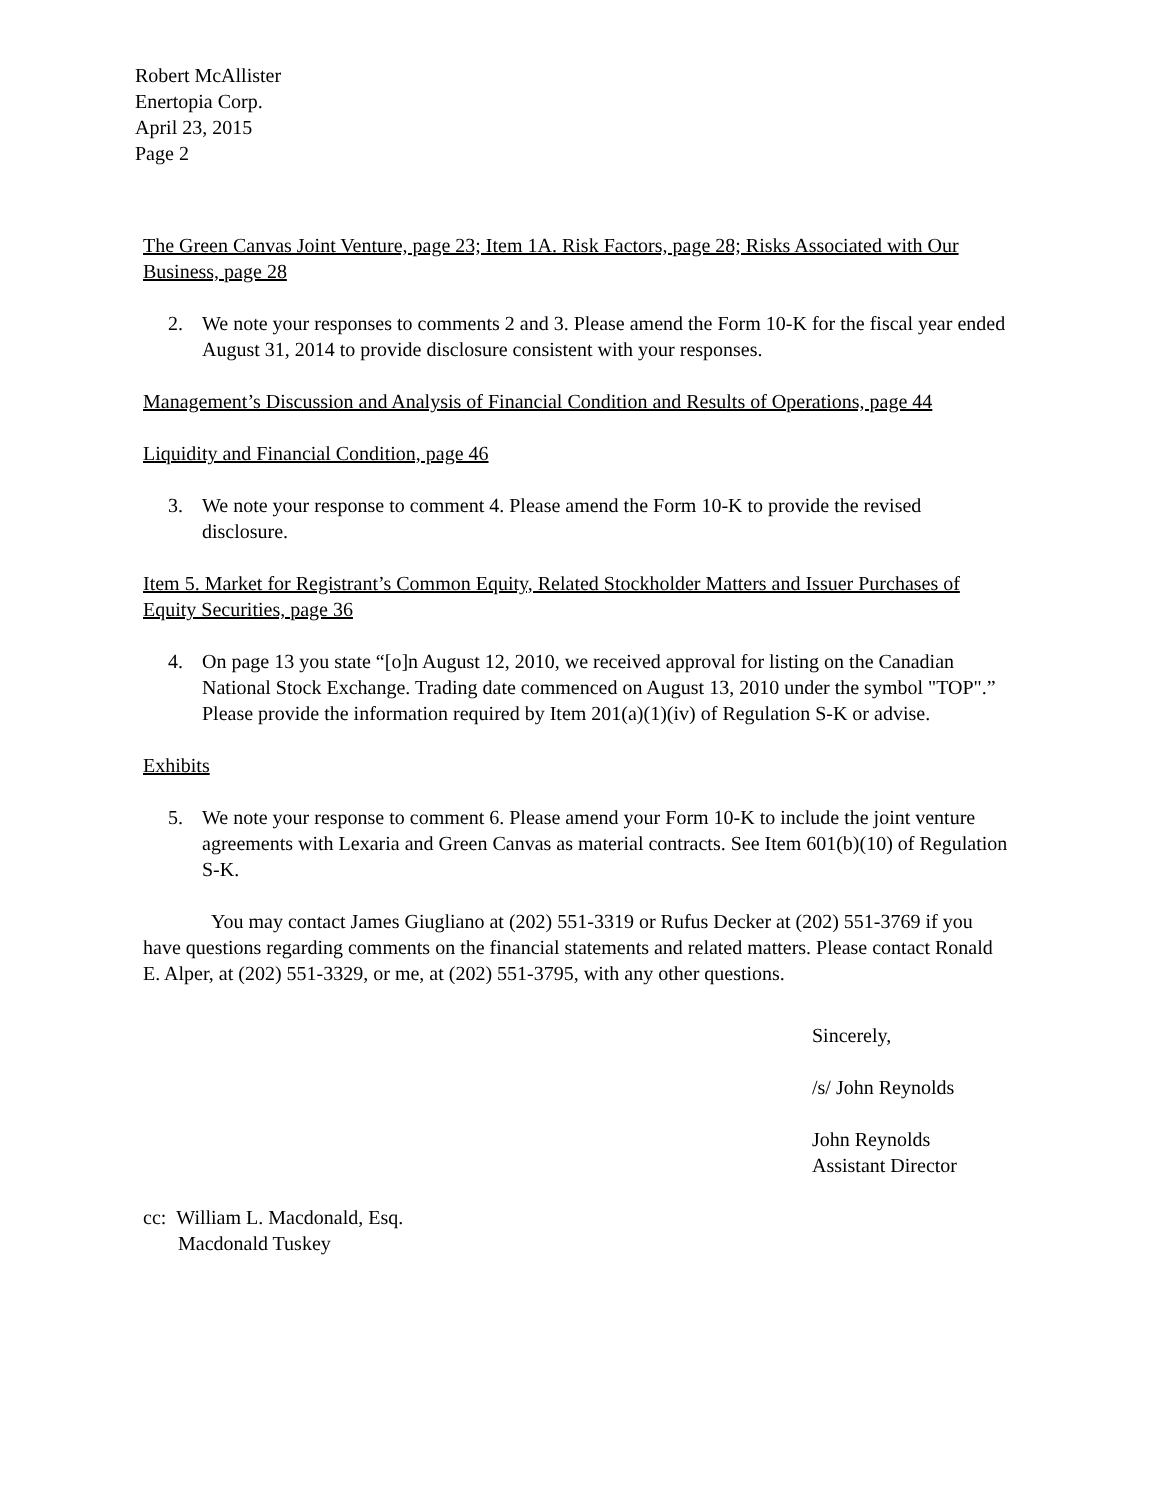Robert McAllister
Enertopia Corp.
April 23, 2015
Page 2
The Green Canvas Joint Venture, page 23; Item 1A. Risk Factors, page 28; Risks Associated with Our Business, page 28
2. We note your responses to comments 2 and 3. Please amend the Form 10-K for the fiscal year ended August 31, 2014 to provide disclosure consistent with your responses.
Management’s Discussion and Analysis of Financial Condition and Results of Operations, page 44
Liquidity and Financial Condition, page 46
3. We note your response to comment 4. Please amend the Form 10-K to provide the revised disclosure.
Item 5. Market for Registrant’s Common Equity, Related Stockholder Matters and Issuer Purchases of Equity Securities, page 36
4. On page 13 you state “[o]n August 12, 2010, we received approval for listing on the Canadian National Stock Exchange. Trading date commenced on August 13, 2010 under the symbol "TOP".” Please provide the information required by Item 201(a)(1)(iv) of Regulation S-K or advise.
Exhibits
5. We note your response to comment 6. Please amend your Form 10-K to include the joint venture agreements with Lexaria and Green Canvas as material contracts. See Item 601(b)(10) of Regulation S-K.
You may contact James Giugliano at (202) 551-3319 or Rufus Decker at (202) 551-3769 if you have questions regarding comments on the financial statements and related matters. Please contact Ronald E. Alper, at (202) 551-3329, or me, at (202) 551-3795, with any other questions.
Sincerely,
/s/ John Reynolds
John Reynolds
Assistant Director
cc: William L. Macdonald, Esq.
Macdonald Tuskey